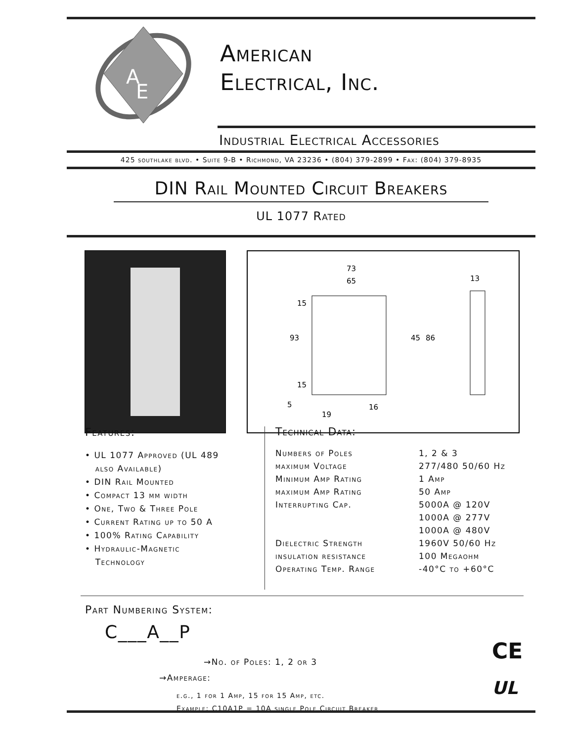A
E
American
Electrical, Inc.
Industrial Electrical Accessories
425 southlake blvd. • Suite 9-B • Richmond, VA 23236 • (804) 379-2899 • Fax: (804) 379-8935
DIN Rail Mounted Circuit Breakers
UL 1077 Rated
73
65
13
93
45
86
15
15
5
19
16
Features:
• UL 1077 Approved (UL 489
also Available)
• DIN Rail Mounted
• Compact 13 mm width
• One, Two & Three Pole
• Current Rating up to 50 A
• 100% Rating Capability
• Hydraulic-Magnetic
Technology
Technical Data:
| Numbers of Poles | 1, 2 & 3 |
| maximum Voltage | 277/480 50/60 Hz |
| Minimum Amp Rating | 1 Amp |
| maximum Amp Rating | 50 Amp |
| Interrupting Cap. | 5000A @ 120V |
| | 1000A @ 277V |
| | 1000A @ 480V |
| Dielectric Strength | 1960V 50/60 Hz |
| insulation resistance | 100 Megaohm |
| Operating Temp. Range | -40°C to +60°C |
Part Numbering System:
C___A__P
→No. of Poles: 1, 2 or 3
→Amperage:
e.g., 1 for 1 Amp, 15 for 15 Amp, etc.
Example: C10A1P = 10A single Pole Circuit Breaker
CE
UL